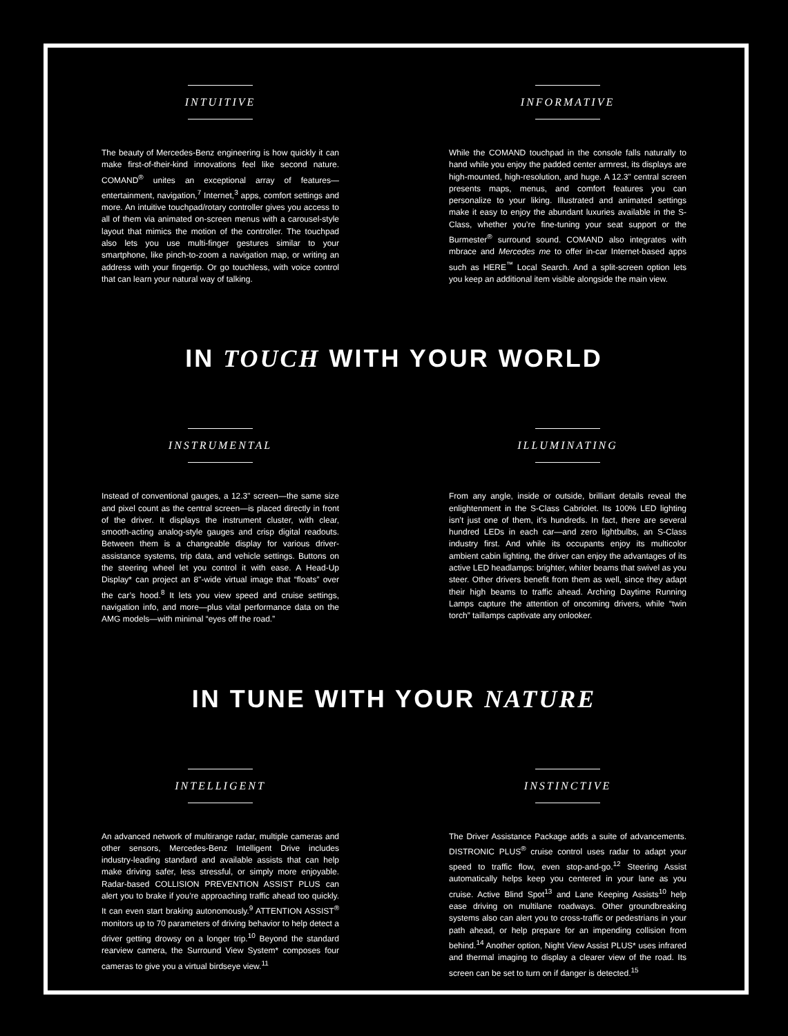INTUITIVE
The beauty of Mercedes-Benz engineering is how quickly it can make first-of-their-kind innovations feel like second nature. COMAND<sup>®</sup> unites an exceptional array of features—entertainment, navigation,<sup>7</sup> Internet,<sup>3</sup> apps, comfort settings and more. An intuitive touchpad/rotary controller gives you access to all of them via animated on-screen menus with a carousel-style layout that mimics the motion of the controller. The touchpad also lets you use multi-finger gestures similar to your smartphone, like pinch-to-zoom a navigation map, or writing an address with your fingertip. Or go touchless, with voice control that can learn your natural way of talking.
INFORMATIVE
While the COMAND touchpad in the console falls naturally to hand while you enjoy the padded center armrest, its displays are high-mounted, high-resolution, and huge. A 12.3" central screen presents maps, menus, and comfort features you can personalize to your liking. Illustrated and animated settings make it easy to enjoy the abundant luxuries available in the S-Class, whether you’re fine-tuning your seat support or the Burmester<sup>®</sup> surround sound. COMAND also integrates with mbrace and Mercedes me to offer in-car Internet-based apps such as HERE<sup>™</sup> Local Search. And a split-screen option lets you keep an additional item visible alongside the main view.
IN TOUCH WITH YOUR WORLD
INSTRUMENTAL
Instead of conventional gauges, a 12.3" screen—the same size and pixel count as the central screen—is placed directly in front of the driver. It displays the instrument cluster, with clear, smooth-acting analog-style gauges and crisp digital readouts. Between them is a changeable display for various driver-assistance systems, trip data, and vehicle settings. Buttons on the steering wheel let you control it with ease. A Head-Up Display* can project an 8"-wide virtual image that “floats” over the car’s hood.<sup>8</sup> It lets you view speed and cruise settings, navigation info, and more—plus vital performance data on the AMG models—with minimal “eyes off the road.”
ILLUMINATING
From any angle, inside or outside, brilliant details reveal the enlightenment in the S-Class Cabriolet. Its 100% LED lighting isn’t just one of them, it’s hundreds. In fact, there are several hundred LEDs in each car—and zero lightbulbs, an S-Class industry first. And while its occupants enjoy its multicolor ambient cabin lighting, the driver can enjoy the advantages of its active LED headlamps: brighter, whiter beams that swivel as you steer. Other drivers benefit from them as well, since they adapt their high beams to traffic ahead. Arching Daytime Running Lamps capture the attention of oncoming drivers, while “twin torch” taillamps captivate any onlooker.
IN TUNE WITH YOUR NATURE
INTELLIGENT
An advanced network of multirange radar, multiple cameras and other sensors, Mercedes-Benz Intelligent Drive includes industry-leading standard and available assists that can help make driving safer, less stressful, or simply more enjoyable. Radar-based COLLISION PREVENTION ASSIST PLUS can alert you to brake if you’re approaching traffic ahead too quickly. It can even start braking autonomously.<sup>9</sup> ATTENTION ASSIST<sup>®</sup> monitors up to 70 parameters of driving behavior to help detect a driver getting drowsy on a longer trip.<sup>10</sup> Beyond the standard rearview camera, the Surround View System* composes four cameras to give you a virtual birdseye view.<sup>11</sup>
INSTINCTIVE
The Driver Assistance Package adds a suite of advancements. DISTRONIC PLUS<sup>®</sup> cruise control uses radar to adapt your speed to traffic flow, even stop-and-go.<sup>12</sup> Steering Assist automatically helps keep you centered in your lane as you cruise. Active Blind Spot<sup>13</sup> and Lane Keeping Assists<sup>10</sup> help ease driving on multilane roadways. Other groundbreaking systems also can alert you to cross-traffic or pedestrians in your path ahead, or help prepare for an impending collision from behind.<sup>14</sup> Another option, Night View Assist PLUS* uses infrared and thermal imaging to display a clearer view of the road. Its screen can be set to turn on if danger is detected.<sup>15</sup>